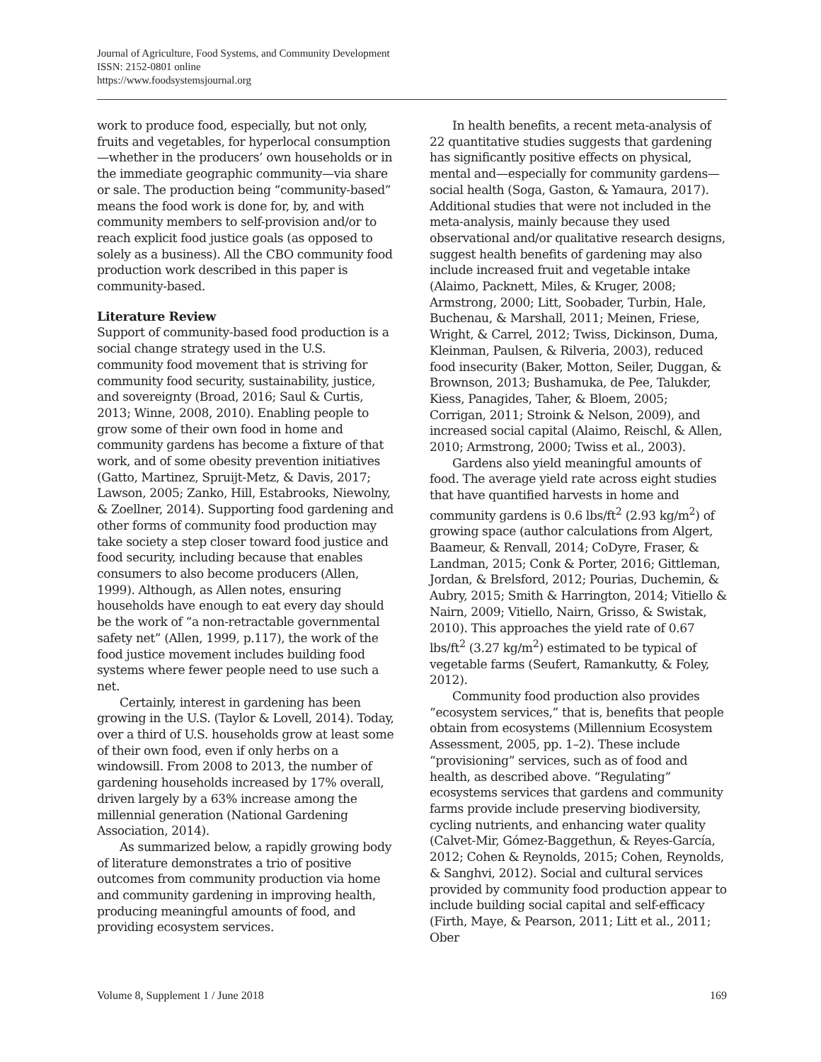Journal of Agriculture, Food Systems, and Community Development
ISSN: 2152-0801 online
https://www.foodsystemsjournal.org
work to produce food, especially, but not only, fruits and vegetables, for hyperlocal consumption—whether in the producers’ own households or in the immediate geographic community—via share or sale. The production being “community-based” means the food work is done for, by, and with community members to self-provision and/or to reach explicit food justice goals (as opposed to solely as a business). All the CBO community food production work described in this paper is community-based.
Literature Review
Support of community-based food production is a social change strategy used in the U.S. community food movement that is striving for community food security, sustainability, justice, and sovereignty (Broad, 2016; Saul & Curtis, 2013; Winne, 2008, 2010). Enabling people to grow some of their own food in home and community gardens has become a fixture of that work, and of some obesity prevention initiatives (Gatto, Martinez, Spruijt-Metz, & Davis, 2017; Lawson, 2005; Zanko, Hill, Estabrooks, Niewolny, & Zoellner, 2014). Supporting food gardening and other forms of community food production may take society a step closer toward food justice and food security, including because that enables consumers to also become producers (Allen, 1999). Although, as Allen notes, ensuring households have enough to eat every day should be the work of “a non-retractable governmental safety net” (Allen, 1999, p.117), the work of the food justice movement includes building food systems where fewer people need to use such a net.
Certainly, interest in gardening has been growing in the U.S. (Taylor & Lovell, 2014). Today, over a third of U.S. households grow at least some of their own food, even if only herbs on a windowsill. From 2008 to 2013, the number of gardening households increased by 17% overall, driven largely by a 63% increase among the millennial generation (National Gardening Association, 2014).
As summarized below, a rapidly growing body of literature demonstrates a trio of positive outcomes from community production via home and community gardening in improving health, producing meaningful amounts of food, and providing ecosystem services.
In health benefits, a recent meta-analysis of 22 quantitative studies suggests that gardening has significantly positive effects on physical, mental and—especially for community gardens—social health (Soga, Gaston, & Yamaura, 2017). Additional studies that were not included in the meta-analysis, mainly because they used observational and/or qualitative research designs, suggest health benefits of gardening may also include increased fruit and vegetable intake (Alaimo, Packnett, Miles, & Kruger, 2008; Armstrong, 2000; Litt, Soobader, Turbin, Hale, Buchenau, & Marshall, 2011; Meinen, Friese, Wright, & Carrel, 2012; Twiss, Dickinson, Duma, Kleinman, Paulsen, & Rilveria, 2003), reduced food insecurity (Baker, Motton, Seiler, Duggan, & Brownson, 2013; Bushamuka, de Pee, Talukder, Kiess, Panagides, Taher, & Bloem, 2005; Corrigan, 2011; Stroink & Nelson, 2009), and increased social capital (Alaimo, Reischl, & Allen, 2010; Armstrong, 2000; Twiss et al., 2003).
Gardens also yield meaningful amounts of food. The average yield rate across eight studies that have quantified harvests in home and community gardens is 0.6 lbs/ft<sup>2</sup> (2.93 kg/m<sup>2</sup>) of growing space (author calculations from Algert, Baameur, & Renvall, 2014; CoDyre, Fraser, & Landman, 2015; Conk & Porter, 2016; Gittleman, Jordan, & Brelsford, 2012; Pourias, Duchemin, & Aubry, 2015; Smith & Harrington, 2014; Vitiello & Nairn, 2009; Vitiello, Nairn, Grisso, & Swistak, 2010). This approaches the yield rate of 0.67 lbs/ft<sup>2</sup> (3.27 kg/m<sup>2</sup>) estimated to be typical of vegetable farms (Seufert, Ramankutty, & Foley, 2012).
Community food production also provides “ecosystem services,” that is, benefits that people obtain from ecosystems (Millennium Ecosystem Assessment, 2005, pp. 1–2). These include “provisioning” services, such as of food and health, as described above. “Regulating” ecosystems services that gardens and community farms provide include preserving biodiversity, cycling nutrients, and enhancing water quality (Calvet-Mir, Gómez-Baggethun, & Reyes-García, 2012; Cohen & Reynolds, 2015; Cohen, Reynolds, & Sanghvi, 2012). Social and cultural services provided by community food production appear to include building social capital and self-efficacy (Firth, Maye, & Pearson, 2011; Litt et al., 2011; Ober
Volume 8, Supplement 1 / June 2018 169